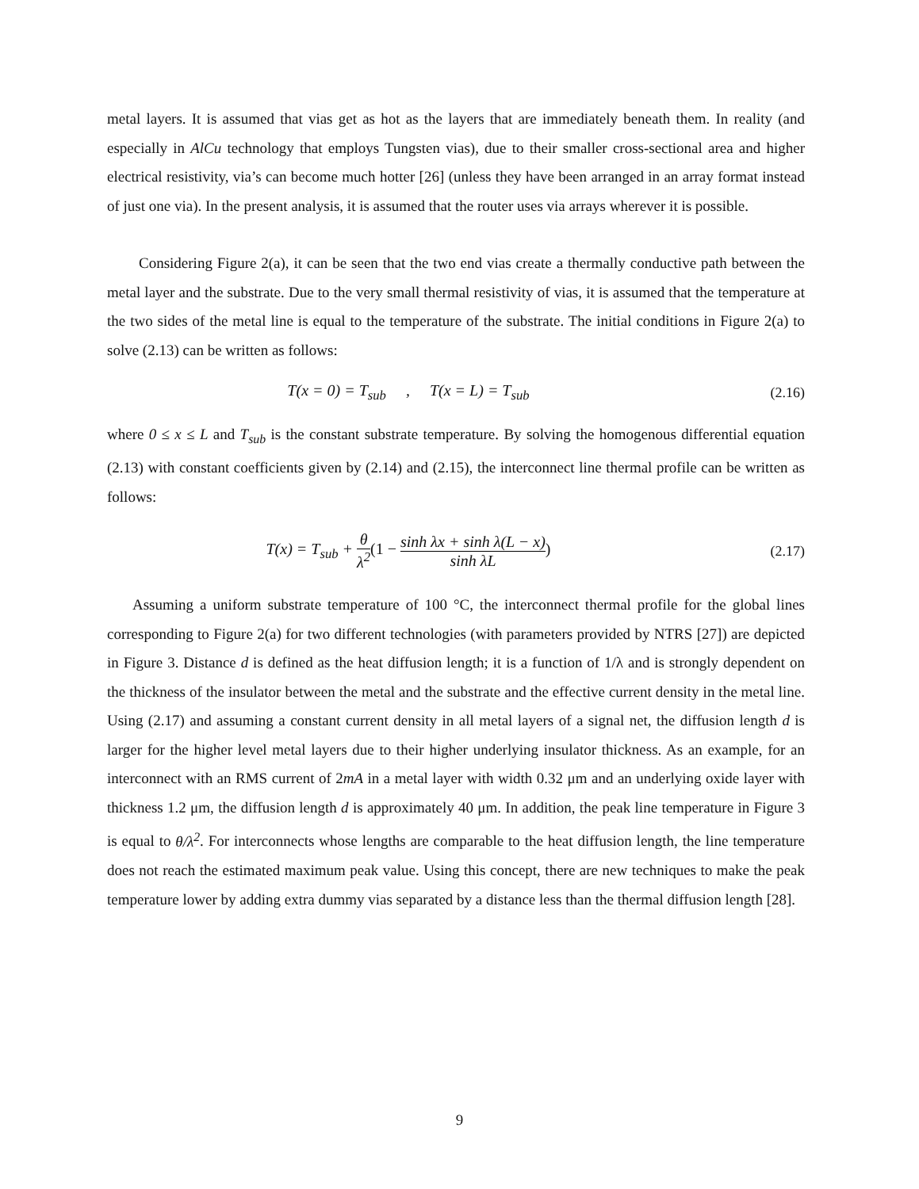metal layers. It is assumed that vias get as hot as the layers that are immediately beneath them. In reality (and especially in AlCu technology that employs Tungsten vias), due to their smaller cross-sectional area and higher electrical resistivity, via’s can become much hotter [26] (unless they have been arranged in an array format instead of just one via). In the present analysis, it is assumed that the router uses via arrays wherever it is possible.
Considering Figure 2(a), it can be seen that the two end vias create a thermally conductive path between the metal layer and the substrate. Due to the very small thermal resistivity of vias, it is assumed that the temperature at the two sides of the metal line is equal to the temperature of the substrate. The initial conditions in Figure 2(a) to solve (2.13) can be written as follows:
T(x = 0) = T<sub>sub</sub> , T(x = L) = T<sub>sub</sub>
(2.16)
where 0 ≤ x ≤ L and T<sub>sub</sub> is the constant substrate temperature. By solving the homogenous differential equation (2.13) with constant coefficients given by (2.14) and (2.15), the interconnect line thermal profile can be written as follows:
T(x) = T<sub>sub</sub> + θ λ<sup>2</sup>(1 − sinh λx + sinh λ(L − x) sinh λL)
(2.17)
Assuming a uniform substrate temperature of 100 °C, the interconnect thermal profile for the global lines corresponding to Figure 2(a) for two different technologies (with parameters provided by NTRS [27]) are depicted in Figure 3. Distance d is defined as the heat diffusion length; it is a function of 1/λ and is strongly dependent on the thickness of the insulator between the metal and the substrate and the effective current density in the metal line. Using (2.17) and assuming a constant current density in all metal layers of a signal net, the diffusion length d is larger for the higher level metal layers due to their higher underlying insulator thickness. As an example, for an interconnect with an RMS current of 2mA in a metal layer with width 0.32 μm and an underlying oxide layer with thickness 1.2 μm, the diffusion length d is approximately 40 μm. In addition, the peak line temperature in Figure 3 is equal to θ/λ<sup>2</sup>. For interconnects whose lengths are comparable to the heat diffusion length, the line temperature does not reach the estimated maximum peak value. Using this concept, there are new techniques to make the peak temperature lower by adding extra dummy vias separated by a distance less than the thermal diffusion length [28].
9